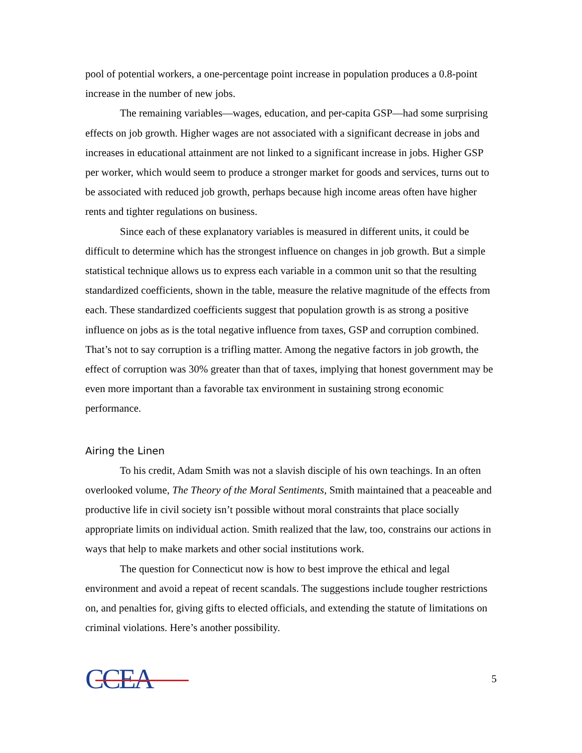pool of potential workers, a one-percentage point increase in population produces a 0.8-point increase in the number of new jobs.
The remaining variables—wages, education, and per-capita GSP—had some surprising effects on job growth. Higher wages are not associated with a significant decrease in jobs and increases in educational attainment are not linked to a significant increase in jobs. Higher GSP per worker, which would seem to produce a stronger market for goods and services, turns out to be associated with reduced job growth, perhaps because high income areas often have higher rents and tighter regulations on business.
Since each of these explanatory variables is measured in different units, it could be difficult to determine which has the strongest influence on changes in job growth. But a simple statistical technique allows us to express each variable in a common unit so that the resulting standardized coefficients, shown in the table, measure the relative magnitude of the effects from each. These standardized coefficients suggest that population growth is as strong a positive influence on jobs as is the total negative influence from taxes, GSP and corruption combined. That’s not to say corruption is a trifling matter. Among the negative factors in job growth, the effect of corruption was 30% greater than that of taxes, implying that honest government may be even more important than a favorable tax environment in sustaining strong economic performance.
Airing the Linen
To his credit, Adam Smith was not a slavish disciple of his own teachings. In an often overlooked volume, The Theory of the Moral Sentiments, Smith maintained that a peaceable and productive life in civil society isn’t possible without moral constraints that place socially appropriate limits on individual action. Smith realized that the law, too, constrains our actions in ways that help to make markets and other social institutions work.
The question for Connecticut now is how to best improve the ethical and legal environment and avoid a repeat of recent scandals. The suggestions include tougher restrictions on, and penalties for, giving gifts to elected officials, and extending the statute of limitations on criminal violations. Here’s another possibility.
CCEA
5